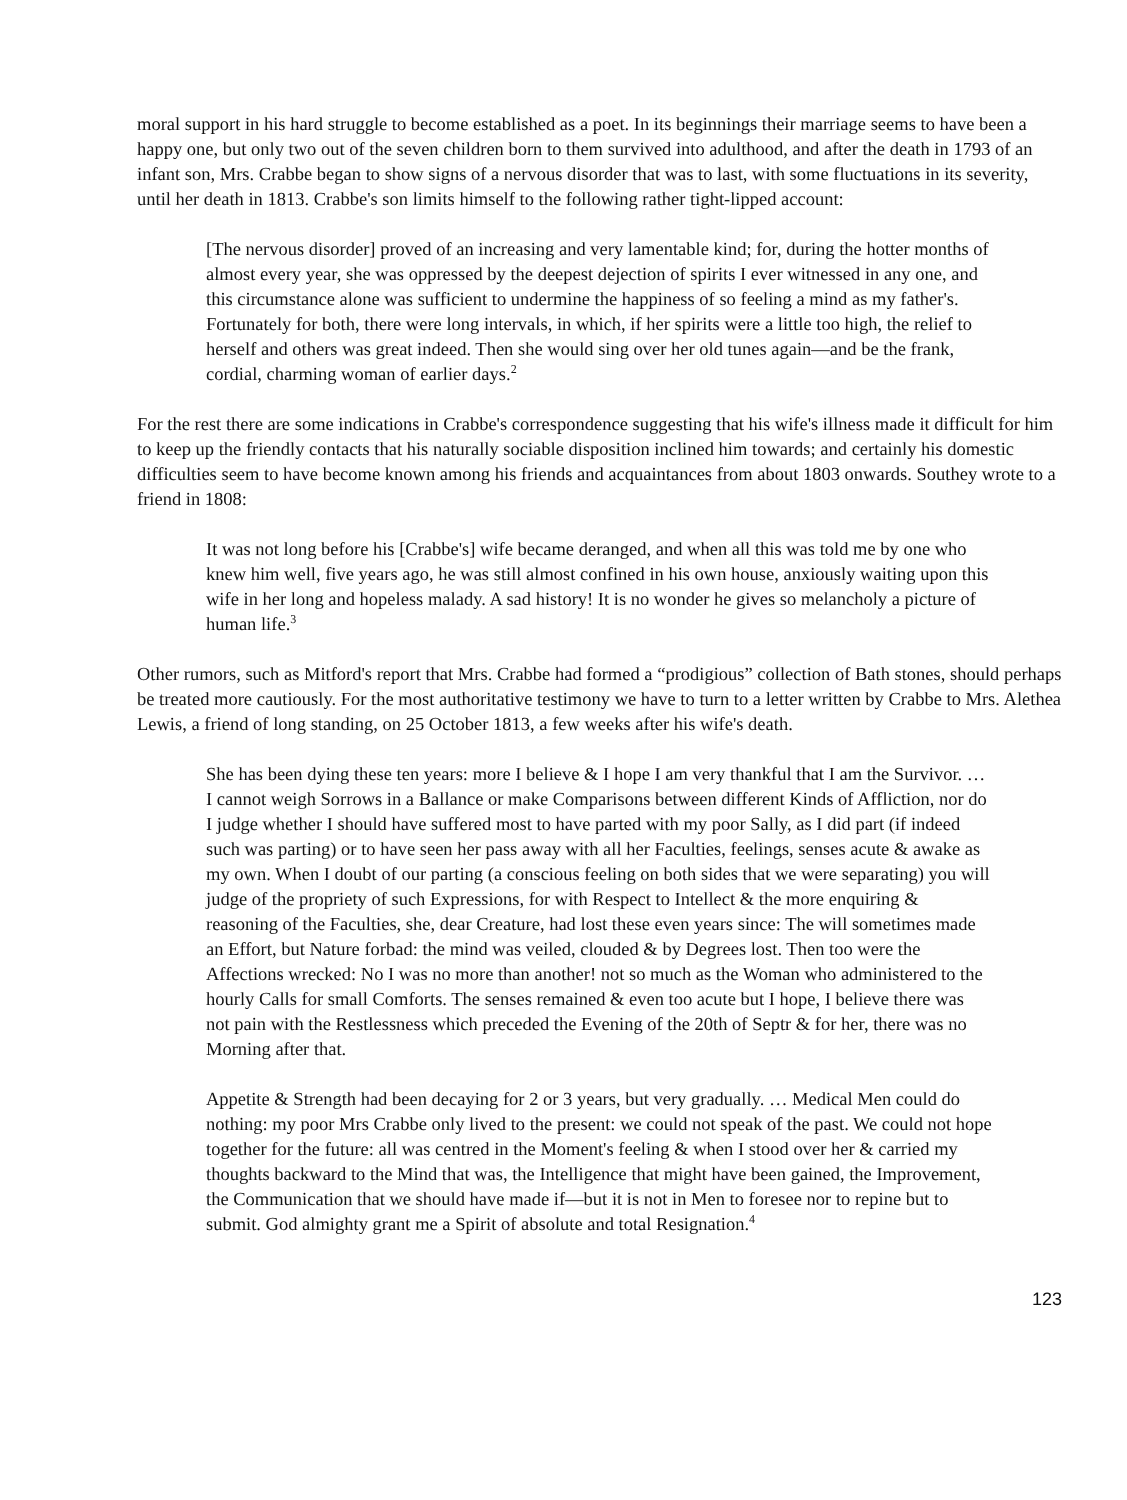moral support in his hard struggle to become established as a poet. In its beginnings their marriage seems to have been a happy one, but only two out of the seven children born to them survived into adulthood, and after the death in 1793 of an infant son, Mrs. Crabbe began to show signs of a nervous disorder that was to last, with some fluctuations in its severity, until her death in 1813. Crabbe's son limits himself to the following rather tight-lipped account:
[The nervous disorder] proved of an increasing and very lamentable kind; for, during the hotter months of almost every year, she was oppressed by the deepest dejection of spirits I ever witnessed in any one, and this circumstance alone was sufficient to undermine the happiness of so feeling a mind as my father's. Fortunately for both, there were long intervals, in which, if her spirits were a little too high, the relief to herself and others was great indeed. Then she would sing over her old tunes again—and be the frank, cordial, charming woman of earlier days.<sup>2</sup>
For the rest there are some indications in Crabbe's correspondence suggesting that his wife's illness made it difficult for him to keep up the friendly contacts that his naturally sociable disposition inclined him towards; and certainly his domestic difficulties seem to have become known among his friends and acquaintances from about 1803 onwards. Southey wrote to a friend in 1808:
It was not long before his [Crabbe's] wife became deranged, and when all this was told me by one who knew him well, five years ago, he was still almost confined in his own house, anxiously waiting upon this wife in her long and hopeless malady. A sad history! It is no wonder he gives so melancholy a picture of human life.<sup>3</sup>
Other rumors, such as Mitford's report that Mrs. Crabbe had formed a “prodigious” collection of Bath stones, should perhaps be treated more cautiously. For the most authoritative testimony we have to turn to a letter written by Crabbe to Mrs. Alethea Lewis, a friend of long standing, on 25 October 1813, a few weeks after his wife's death.
She has been dying these ten years: more I believe & I hope I am very thankful that I am the Survivor. … I cannot weigh Sorrows in a Ballance or make Comparisons between different Kinds of Affliction, nor do I judge whether I should have suffered most to have parted with my poor Sally, as I did part (if indeed such was parting) or to have seen her pass away with all her Faculties, feelings, senses acute & awake as my own. When I doubt of our parting (a conscious feeling on both sides that we were separating) you will judge of the propriety of such Expressions, for with Respect to Intellect & the more enquiring & reasoning of the Faculties, she, dear Creature, had lost these even years since: The will sometimes made an Effort, but Nature forbad: the mind was veiled, clouded & by Degrees lost. Then too were the Affections wrecked: No I was no more than another! not so much as the Woman who administered to the hourly Calls for small Comforts. The senses remained & even too acute but I hope, I believe there was not pain with the Restlessness which preceded the Evening of the 20th of Septr & for her, there was no Morning after that.
Appetite & Strength had been decaying for 2 or 3 years, but very gradually. … Medical Men could do nothing: my poor Mrs Crabbe only lived to the present: we could not speak of the past. We could not hope together for the future: all was centred in the Moment's feeling & when I stood over her & carried my thoughts backward to the Mind that was, the Intelligence that might have been gained, the Improvement, the Communication that we should have made if—but it is not in Men to foresee nor to repine but to submit. God almighty grant me a Spirit of absolute and total Resignation.<sup>4</sup>
123